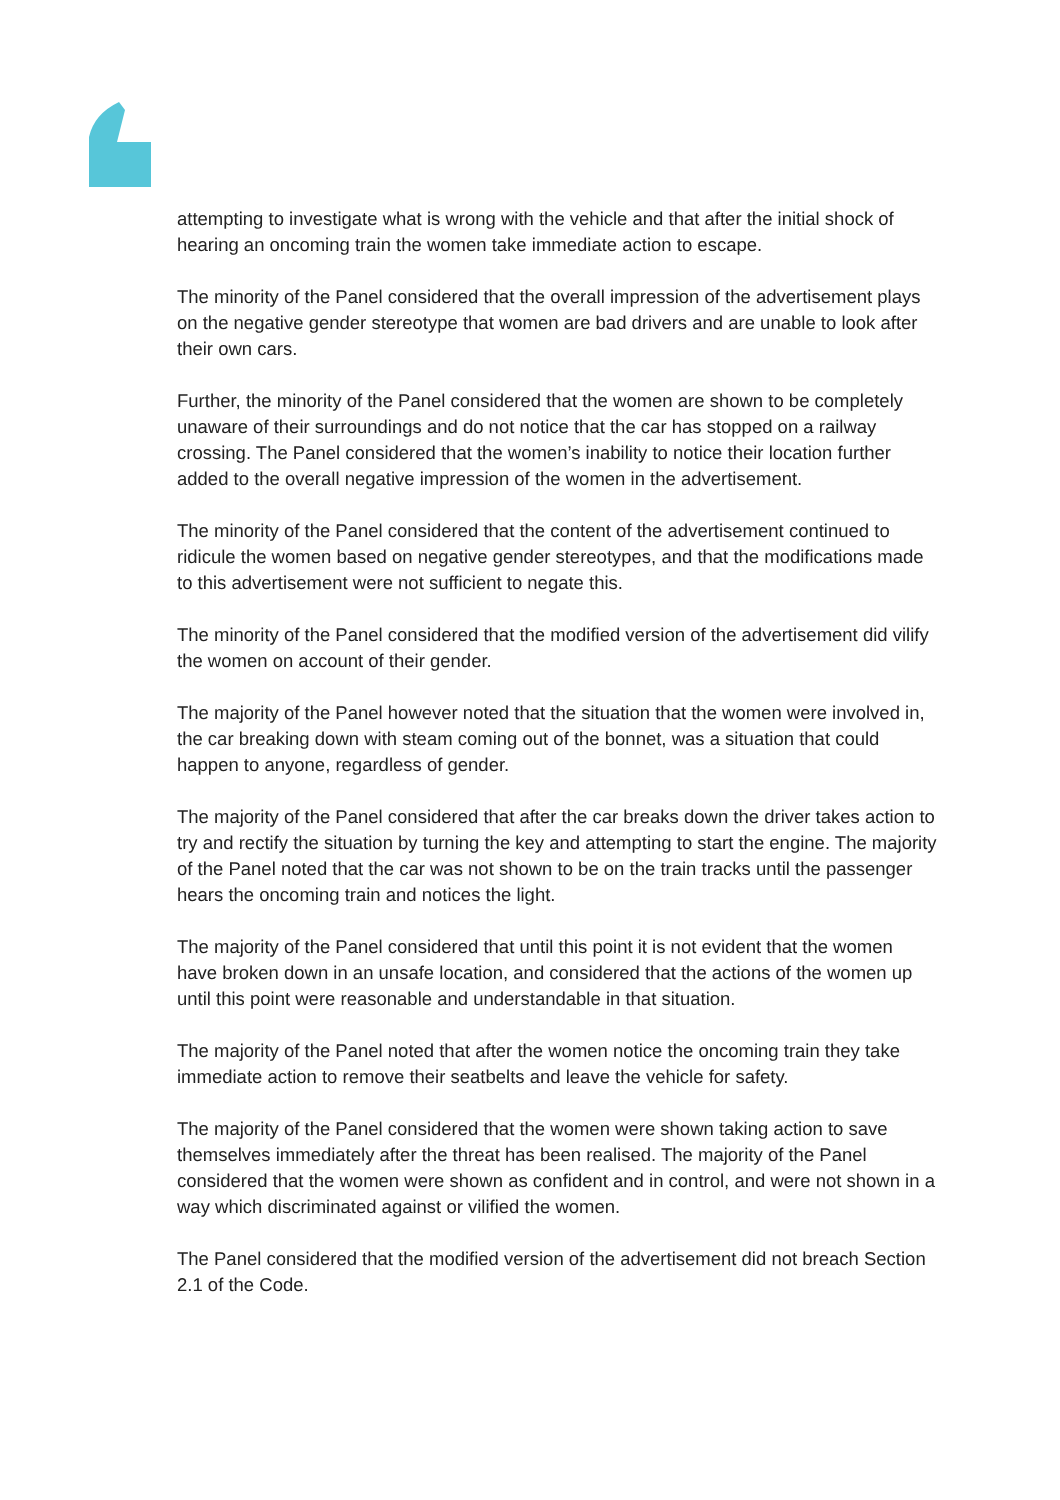attempting to investigate what is wrong with the vehicle and that after the initial shock of hearing an oncoming train the women take immediate action to escape.
The minority of the Panel considered that the overall impression of the advertisement plays on the negative gender stereotype that women are bad drivers and are unable to look after their own cars.
Further, the minority of the Panel considered that the women are shown to be completely unaware of their surroundings and do not notice that the car has stopped on a railway crossing. The Panel considered that the women’s inability to notice their location further added to the overall negative impression of the women in the advertisement.
The minority of the Panel considered that the content of the advertisement continued to ridicule the women based on negative gender stereotypes, and that the modifications made to this advertisement were not sufficient to negate this.
The minority of the Panel considered that the modified version of the advertisement did vilify the women on account of their gender.
The majority of the Panel however noted that the situation that the women were involved in, the car breaking down with steam coming out of the bonnet, was a situation that could happen to anyone, regardless of gender.
The majority of the Panel considered that after the car breaks down the driver takes action to try and rectify the situation by turning the key and attempting to start the engine. The majority of the Panel noted that the car was not shown to be on the train tracks until the passenger hears the oncoming train and notices the light.
The majority of the Panel considered that until this point it is not evident that the women have broken down in an unsafe location, and considered that the actions of the women up until this point were reasonable and understandable in that situation.
The majority of the Panel noted that after the women notice the oncoming train they take immediate action to remove their seatbelts and leave the vehicle for safety.
The majority of the Panel considered that the women were shown taking action to save themselves immediately after the threat has been realised. The majority of the Panel considered that the women were shown as confident and in control, and were not shown in a way which discriminated against or vilified the women.
The Panel considered that the modified version of the advertisement did not breach Section 2.1 of the Code.